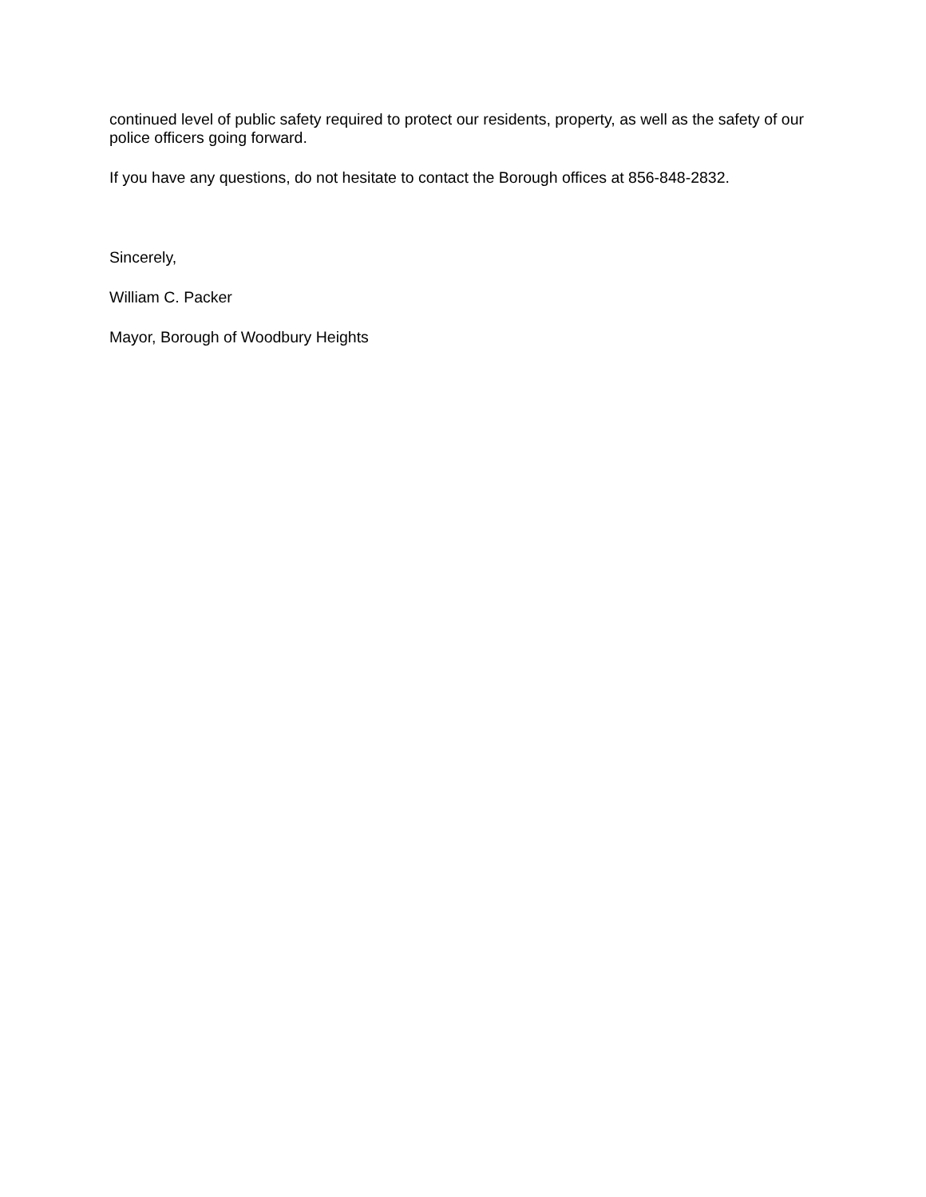continued level of public safety required to protect our residents, property, as well as the safety of our police officers going forward.
If you have any questions, do not hesitate to contact the Borough offices at 856-848-2832.
Sincerely,
William C. Packer
Mayor, Borough of Woodbury Heights